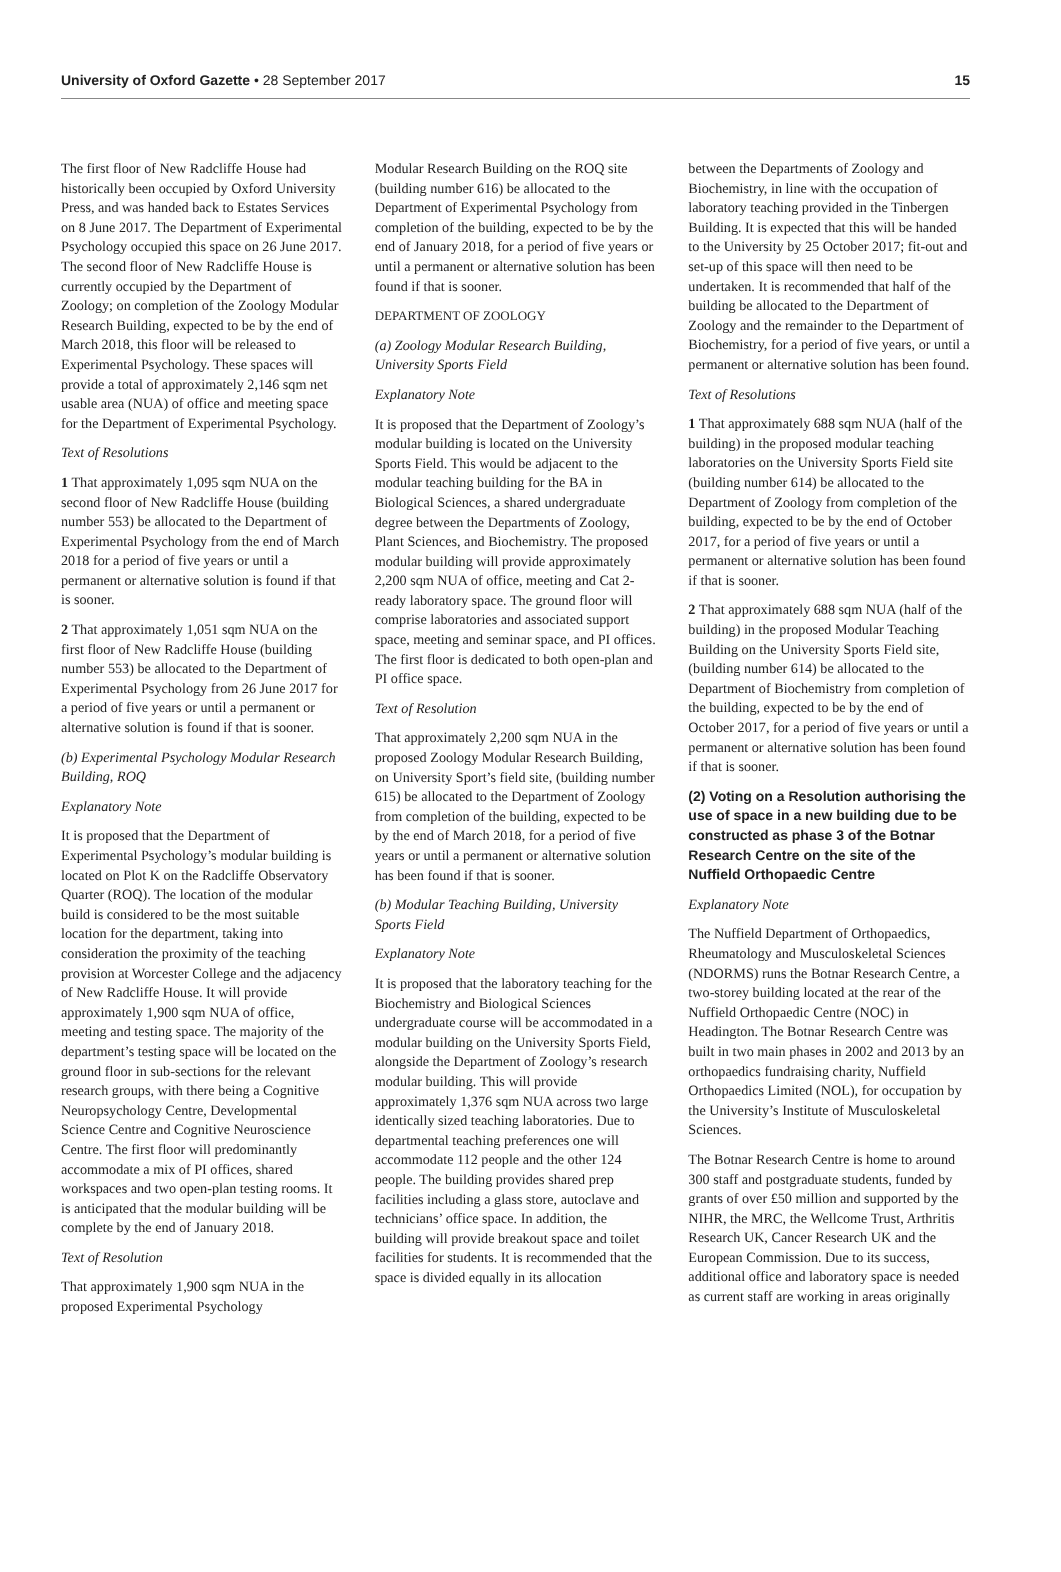University of Oxford Gazette • 28 September 2017 15
The first floor of New Radcliffe House had historically been occupied by Oxford University Press, and was handed back to Estates Services on 8 June 2017. The Department of Experimental Psychology occupied this space on 26 June 2017. The second floor of New Radcliffe House is currently occupied by the Department of Zoology; on completion of the Zoology Modular Research Building, expected to be by the end of March 2018, this floor will be released to Experimental Psychology. These spaces will provide a total of approximately 2,146 sqm net usable area (NUA) of office and meeting space for the Department of Experimental Psychology.
Text of Resolutions
1 That approximately 1,095 sqm NUA on the second floor of New Radcliffe House (building number 553) be allocated to the Department of Experimental Psychology from the end of March 2018 for a period of five years or until a permanent or alternative solution is found if that is sooner.
2 That approximately 1,051 sqm NUA on the first floor of New Radcliffe House (building number 553) be allocated to the Department of Experimental Psychology from 26 June 2017 for a period of five years or until a permanent or alternative solution is found if that is sooner.
(b) Experimental Psychology Modular Research Building, ROQ
Explanatory Note
It is proposed that the Department of Experimental Psychology’s modular building is located on Plot K on the Radcliffe Observatory Quarter (ROQ). The location of the modular build is considered to be the most suitable location for the department, taking into consideration the proximity of the teaching provision at Worcester College and the adjacency of New Radcliffe House. It will provide approximately 1,900 sqm NUA of office, meeting and testing space. The majority of the department’s testing space will be located on the ground floor in sub-sections for the relevant research groups, with there being a Cognitive Neuropsychology Centre, Developmental Science Centre and Cognitive Neuroscience Centre. The first floor will predominantly accommodate a mix of PI offices, shared workspaces and two open-plan testing rooms. It is anticipated that the modular building will be complete by the end of January 2018.
Text of Resolution
That approximately 1,900 sqm NUA in the proposed Experimental Psychology
Modular Research Building on the ROQ site (building number 616) be allocated to the Department of Experimental Psychology from completion of the building, expected to be by the end of January 2018, for a period of five years or until a permanent or alternative solution has been found if that is sooner.
DEPARTMENT OF ZOOLOGY
(a) Zoology Modular Research Building, University Sports Field
Explanatory Note
It is proposed that the Department of Zoology’s modular building is located on the University Sports Field. This would be adjacent to the modular teaching building for the BA in Biological Sciences, a shared undergraduate degree between the Departments of Zoology, Plant Sciences, and Biochemistry. The proposed modular building will provide approximately 2,200 sqm NUA of office, meeting and Cat 2-ready laboratory space. The ground floor will comprise laboratories and associated support space, meeting and seminar space, and PI offices. The first floor is dedicated to both open-plan and PI office space.
Text of Resolution
That approximately 2,200 sqm NUA in the proposed Zoology Modular Research Building, on University Sport’s field site, (building number 615) be allocated to the Department of Zoology from completion of the building, expected to be by the end of March 2018, for a period of five years or until a permanent or alternative solution has been found if that is sooner.
(b) Modular Teaching Building, University Sports Field
Explanatory Note
It is proposed that the laboratory teaching for the Biochemistry and Biological Sciences undergraduate course will be accommodated in a modular building on the University Sports Field, alongside the Department of Zoology’s research modular building. This will provide approximately 1,376 sqm NUA across two large identically sized teaching laboratories. Due to departmental teaching preferences one will accommodate 112 people and the other 124 people. The building provides shared prep facilities including a glass store, autoclave and technicians’ office space. In addition, the building will provide breakout space and toilet facilities for students. It is recommended that the space is divided equally in its allocation
between the Departments of Zoology and Biochemistry, in line with the occupation of laboratory teaching provided in the Tinbergen Building. It is expected that this will be handed to the University by 25 October 2017; fit-out and set-up of this space will then need to be undertaken. It is recommended that half of the building be allocated to the Department of Zoology and the remainder to the Department of Biochemistry, for a period of five years, or until a permanent or alternative solution has been found.
Text of Resolutions
1 That approximately 688 sqm NUA (half of the building) in the proposed modular teaching laboratories on the University Sports Field site (building number 614) be allocated to the Department of Zoology from completion of the building, expected to be by the end of October 2017, for a period of five years or until a permanent or alternative solution has been found if that is sooner.
2 That approximately 688 sqm NUA (half of the building) in the proposed Modular Teaching Building on the University Sports Field site, (building number 614) be allocated to the Department of Biochemistry from completion of the building, expected to be by the end of October 2017, for a period of five years or until a permanent or alternative solution has been found if that is sooner.
(2) Voting on a Resolution authorising the use of space in a new building due to be constructed as phase 3 of the Botnar Research Centre on the site of the Nuffield Orthopaedic Centre
Explanatory Note
The Nuffield Department of Orthopaedics, Rheumatology and Musculoskeletal Sciences (NDORMS) runs the Botnar Research Centre, a two-storey building located at the rear of the Nuffield Orthopaedic Centre (NOC) in Headington. The Botnar Research Centre was built in two main phases in 2002 and 2013 by an orthopaedics fundraising charity, Nuffield Orthopaedics Limited (NOL), for occupation by the University’s Institute of Musculoskeletal Sciences.
The Botnar Research Centre is home to around 300 staff and postgraduate students, funded by grants of over £50 million and supported by the NIHR, the MRC, the Wellcome Trust, Arthritis Research UK, Cancer Research UK and the European Commission. Due to its success, additional office and laboratory space is needed as current staff are working in areas originally